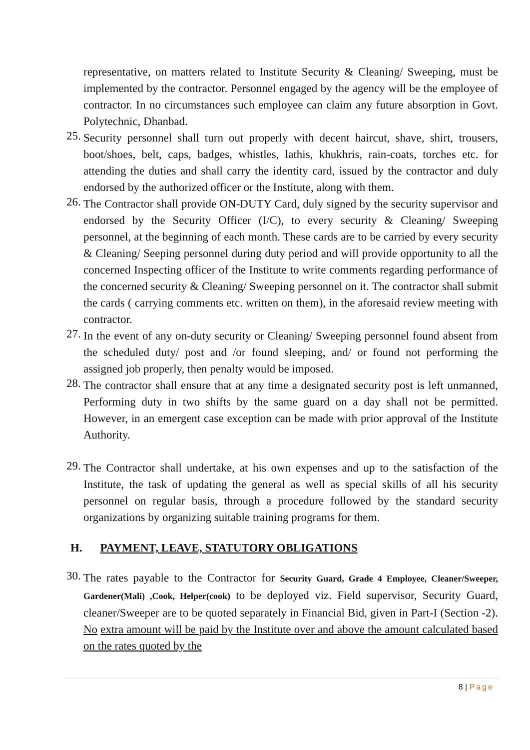representative, on matters related to Institute Security & Cleaning/ Sweeping, must be implemented by the contractor. Personnel engaged by the agency will be the employee of contractor. In no circumstances such employee can claim any future absorption in Govt. Polytechnic, Dhanbad.
25.
Security personnel shall turn out properly with decent haircut, shave, shirt, trousers, boot/shoes, belt, caps, badges, whistles, lathis, khukhris, rain-coats, torches etc. for attending the duties and shall carry the identity card, issued by the contractor and duly endorsed by the authorized officer or the Institute, along with them.
26.
The Contractor shall provide ON-DUTY Card, duly signed by the security supervisor and endorsed by the Security Officer (I/C), to every security & Cleaning/ Sweeping personnel, at the beginning of each month. These cards are to be carried by every security & Cleaning/ Seeping personnel during duty period and will provide opportunity to all the concerned Inspecting officer of the Institute to write comments regarding performance of the concerned security & Cleaning/ Sweeping personnel on it. The contractor shall submit the cards ( carrying comments etc. written on them), in the aforesaid review meeting with contractor.
27.
In the event of any on-duty security or Cleaning/ Sweeping personnel found absent from the scheduled duty/ post and /or found sleeping, and/ or found not performing the assigned job properly, then penalty would be imposed.
28.
The contractor shall ensure that at any time a designated security post is left unmanned, Performing duty in two shifts by the same guard on a day shall not be permitted. However, in an emergent case exception can be made with prior approval of the Institute Authority.
29.
The Contractor shall undertake, at his own expenses and up to the satisfaction of the Institute, the task of updating the general as well as special skills of all his security personnel on regular basis, through a procedure followed by the standard security organizations by organizing suitable training programs for them.
H. PAYMENT, LEAVE, STATUTORY OBLIGATIONS
30.
The rates payable to the Contractor for Security Guard, Grade 4 Employee, Cleaner/Sweeper, Gardener(Mali) ,Cook, Helper(cook) to be deployed viz. Field supervisor, Security Guard, cleaner/Sweeper are to be quoted separately in Financial Bid, given in Part-I (Section -2). No extra amount will be paid by the Institute over and above the amount calculated based on the rates quoted by the
8 | Page